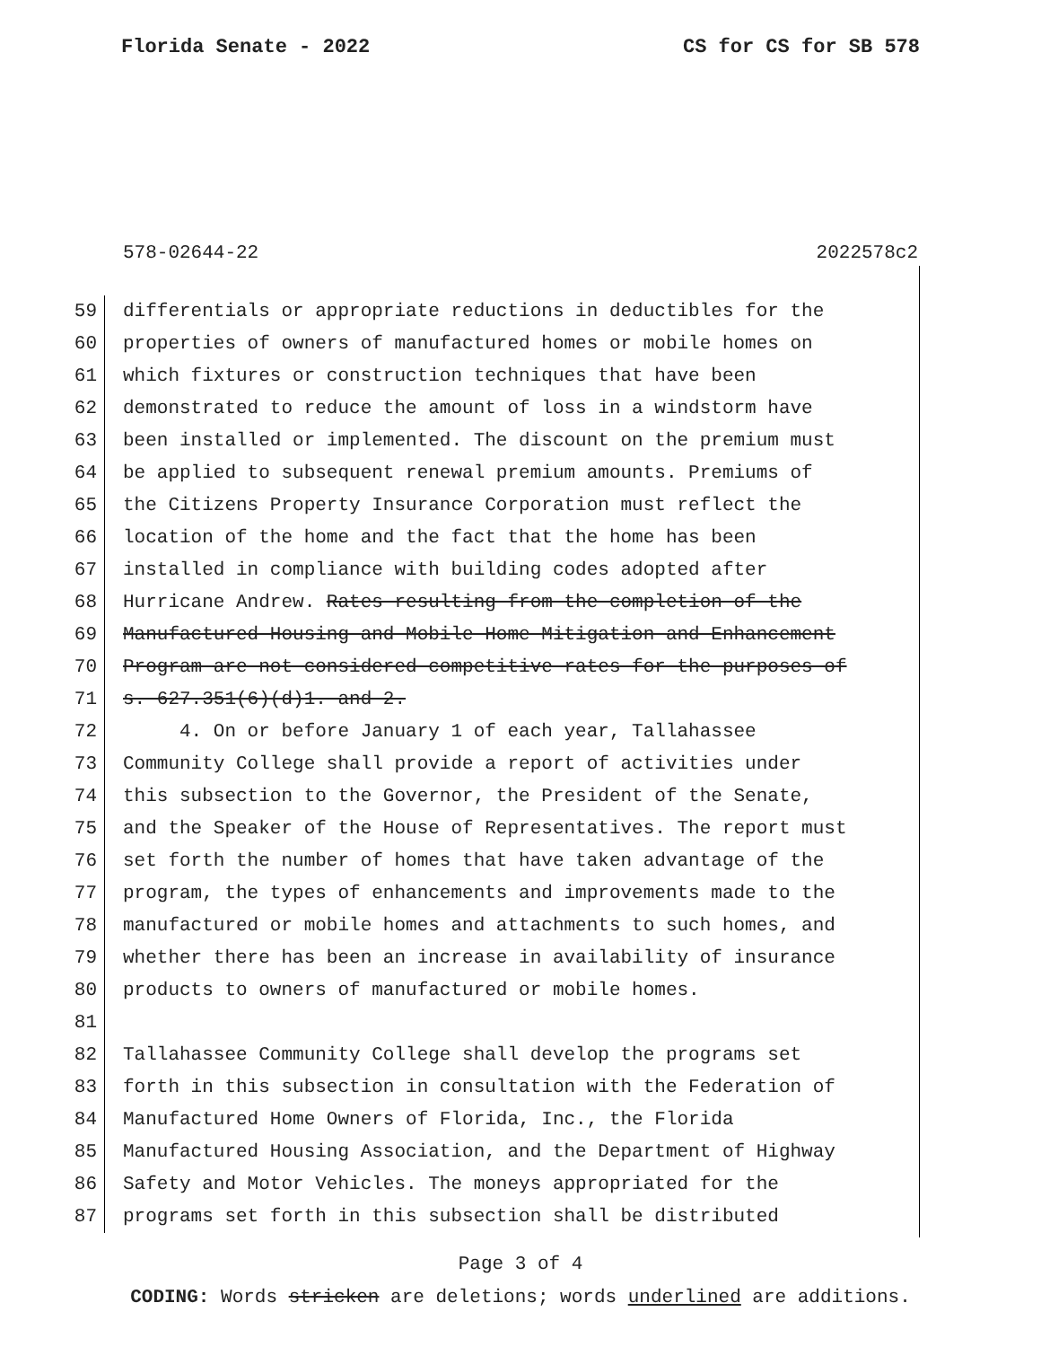Florida Senate - 2022 CS for CS for SB 578
578-02644-22 2022578c2
59 differentials or appropriate reductions in deductibles for the
60 properties of owners of manufactured homes or mobile homes on
61 which fixtures or construction techniques that have been
62 demonstrated to reduce the amount of loss in a windstorm have
63 been installed or implemented. The discount on the premium must
64 be applied to subsequent renewal premium amounts. Premiums of
65 the Citizens Property Insurance Corporation must reflect the
66 location of the home and the fact that the home has been
67 installed in compliance with building codes adopted after
68 Hurricane Andrew. Rates resulting from the completion of the
69 Manufactured Housing and Mobile Home Mitigation and Enhancement
70 Program are not considered competitive rates for the purposes of
71 s. 627.351(6)(d)1. and 2.
72 4. On or before January 1 of each year, Tallahassee
73 Community College shall provide a report of activities under
74 this subsection to the Governor, the President of the Senate,
75 and the Speaker of the House of Representatives. The report must
76 set forth the number of homes that have taken advantage of the
77 program, the types of enhancements and improvements made to the
78 manufactured or mobile homes and attachments to such homes, and
79 whether there has been an increase in availability of insurance
80 products to owners of manufactured or mobile homes.
81
82 Tallahassee Community College shall develop the programs set
83 forth in this subsection in consultation with the Federation of
84 Manufactured Home Owners of Florida, Inc., the Florida
85 Manufactured Housing Association, and the Department of Highway
86 Safety and Motor Vehicles. The moneys appropriated for the
87 programs set forth in this subsection shall be distributed
Page 3 of 4
CODING: Words stricken are deletions; words underlined are additions.